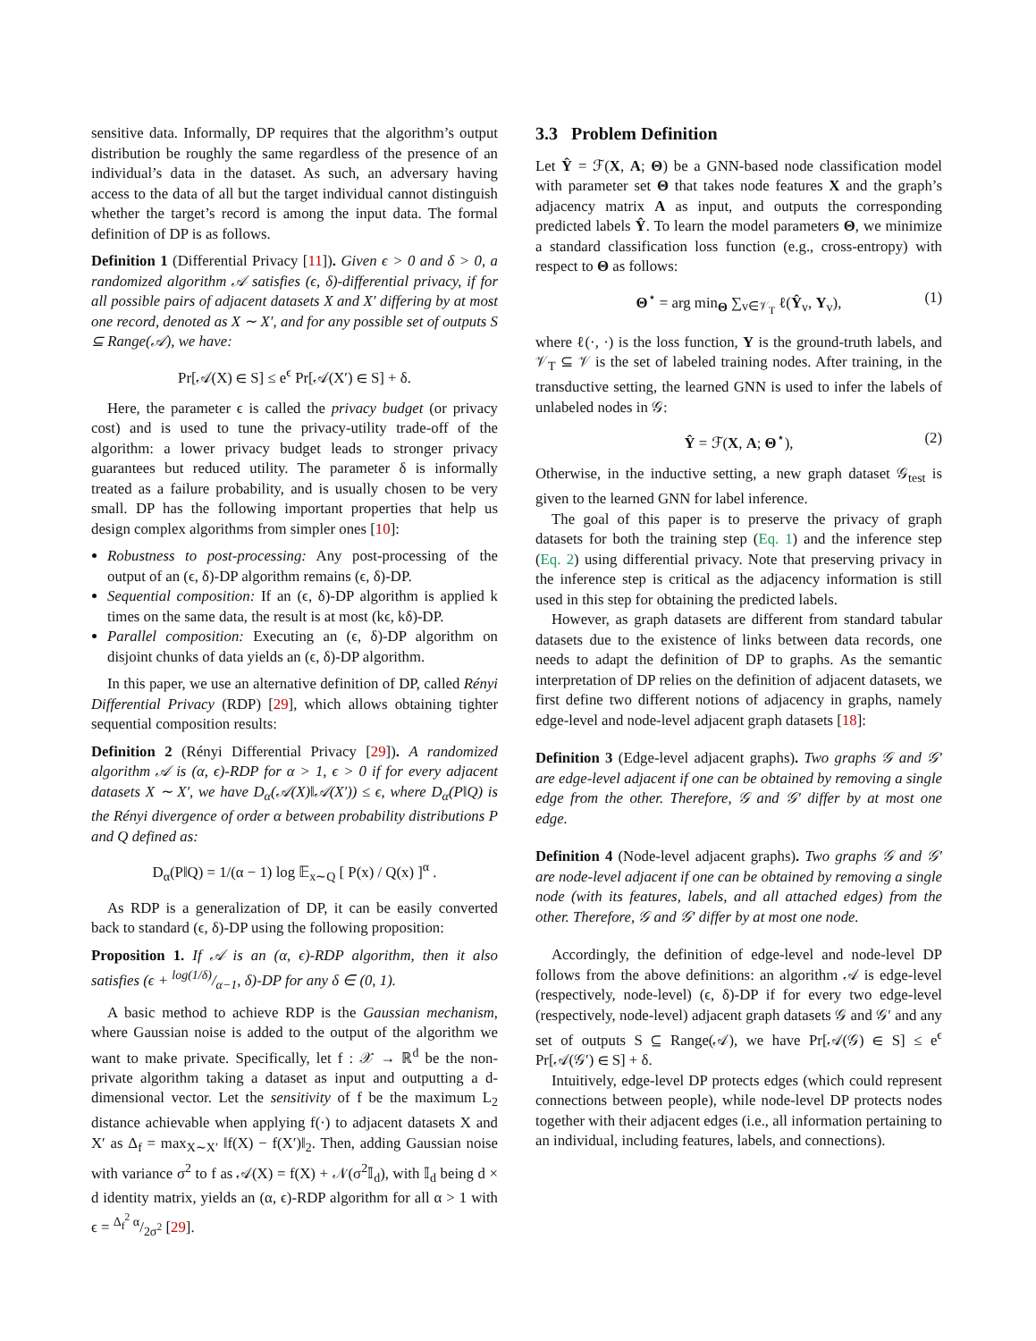sensitive data. Informally, DP requires that the algorithm’s output distribution be roughly the same regardless of the presence of an individual’s data in the dataset. As such, an adversary having access to the data of all but the target individual cannot distinguish whether the target’s record is among the input data. The formal definition of DP is as follows.
Definition 1 (Differential Privacy [11]). Given ϵ > 0 and δ > 0, a randomized algorithm 𝒜 satisfies (ϵ, δ)-differential privacy, if for all possible pairs of adjacent datasets X and X′ differing by at most one record, denoted as X ∼ X′, and for any possible set of outputs S ⊆ Range(𝒜), we have:
Pr[𝒜(X) ∈ S] ≤ e<sup>ϵ</sup> Pr[𝒜(X′) ∈ S] + δ.
Here, the parameter ϵ is called the privacy budget (or privacy cost) and is used to tune the privacy-utility trade-off of the algorithm: a lower privacy budget leads to stronger privacy guarantees but reduced utility. The parameter δ is informally treated as a failure probability, and is usually chosen to be very small. DP has the following important properties that help us design complex algorithms from simpler ones [10]:
Robustness to post-processing: Any post-processing of the output of an (ϵ, δ)-DP algorithm remains (ϵ, δ)-DP.
Sequential composition: If an (ϵ, δ)-DP algorithm is applied k times on the same data, the result is at most (kϵ, kδ)-DP.
Parallel composition: Executing an (ϵ, δ)-DP algorithm on disjoint chunks of data yields an (ϵ, δ)-DP algorithm.
In this paper, we use an alternative definition of DP, called Rényi Differential Privacy (RDP) [29], which allows obtaining tighter sequential composition results:
Definition 2 (Rényi Differential Privacy [29]). A randomized algorithm 𝒜 is (α, ϵ)-RDP for α > 1, ϵ > 0 if for every adjacent datasets X ∼ X′, we have D<sub>α</sub>(𝒜(X)‖𝒜(X′)) ≤ ϵ, where D<sub>α</sub>(P‖Q) is the Rényi divergence of order α between probability distributions P and Q defined as:
D<sub>α</sub>(P‖Q) = 1/(α − 1) log 𝔼<sub>x∼Q</sub> [ P(x) / Q(x) ]<sup>α</sup> .
As RDP is a generalization of DP, it can be easily converted back to standard (ϵ, δ)-DP using the following proposition:
Proposition 1. If 𝒜 is an (α, ϵ)-RDP algorithm, then it also satisfies (ϵ + log(1/δ)/α−1, δ)-DP for any δ ∈ (0, 1).
A basic method to achieve RDP is the Gaussian mechanism, where Gaussian noise is added to the output of the algorithm we want to make private. Specifically, let f : 𝒳 → ℝ<sup>d</sup> be the non-private algorithm taking a dataset as input and outputting a d-dimensional vector. Let the sensitivity of f be the maximum L<sub>2</sub> distance achievable when applying f(·) to adjacent datasets X and X′ as Δ<sub>f</sub> = max<sub>X∼X′</sub> ‖f(X) − f(X′)‖<sub>2</sub>. Then, adding Gaussian noise with variance σ<sup>2</sup> to f as 𝒜(X) = f(X) + 𝒩(σ<sup>2</sup>𝕀<sub>d</sub>), with 𝕀<sub>d</sub> being d × d identity matrix, yields an (α, ϵ)-RDP algorithm for all α > 1 with ϵ = Δ<sub>f</sub><sup>2</sup> α/2σ<sup>2</sup> [29].
3.3 Problem Definition
Let Ŷ = ℱ(X, A; Θ) be a GNN-based node classification model with parameter set Θ that takes node features X and the graph’s adjacency matrix A as input, and outputs the corresponding predicted labels Ŷ. To learn the model parameters Θ, we minimize a standard classification loss function (e.g., cross-entropy) with respect to Θ as follows:
Θ<sup>⋆</sup> = arg min<sub>Θ</sub> ∑<sub>v∈𝒱<sub>T</sub></sub> ℓ(Ŷ<sub>v</sub>, Y<sub>v</sub>), (1)
where ℓ(·, ·) is the loss function, Y is the ground-truth labels, and 𝒱<sub>T</sub> ⊆ 𝒱 is the set of labeled training nodes. After training, in the transductive setting, the learned GNN is used to infer the labels of unlabeled nodes in 𝒢:
Ŷ = ℱ(X, A; Θ<sup>⋆</sup>), (2)
Otherwise, in the inductive setting, a new graph dataset 𝒢<sub>test</sub> is given to the learned GNN for label inference.
The goal of this paper is to preserve the privacy of graph datasets for both the training step (Eq. 1) and the inference step (Eq. 2) using differential privacy. Note that preserving privacy in the inference step is critical as the adjacency information is still used in this step for obtaining the predicted labels.
However, as graph datasets are different from standard tabular datasets due to the existence of links between data records, one needs to adapt the definition of DP to graphs. As the semantic interpretation of DP relies on the definition of adjacent datasets, we first define two different notions of adjacency in graphs, namely edge-level and node-level adjacent graph datasets [18]:
Definition 3 (Edge-level adjacent graphs). Two graphs 𝒢 and 𝒢′ are edge-level adjacent if one can be obtained by removing a single edge from the other. Therefore, 𝒢 and 𝒢′ differ by at most one edge.
Definition 4 (Node-level adjacent graphs). Two graphs 𝒢 and 𝒢′ are node-level adjacent if one can be obtained by removing a single node (with its features, labels, and all attached edges) from the other. Therefore, 𝒢 and 𝒢′ differ by at most one node.
Accordingly, the definition of edge-level and node-level DP follows from the above definitions: an algorithm 𝒜 is edge-level (respectively, node-level) (ϵ, δ)-DP if for every two edge-level (respectively, node-level) adjacent graph datasets 𝒢 and 𝒢′ and any set of outputs S ⊆ Range(𝒜), we have Pr[𝒜(𝒢) ∈ S] ≤ e<sup>ϵ</sup> Pr[𝒜(𝒢′) ∈ S] + δ.
Intuitively, edge-level DP protects edges (which could represent connections between people), while node-level DP protects nodes together with their adjacent edges (i.e., all information pertaining to an individual, including features, labels, and connections).